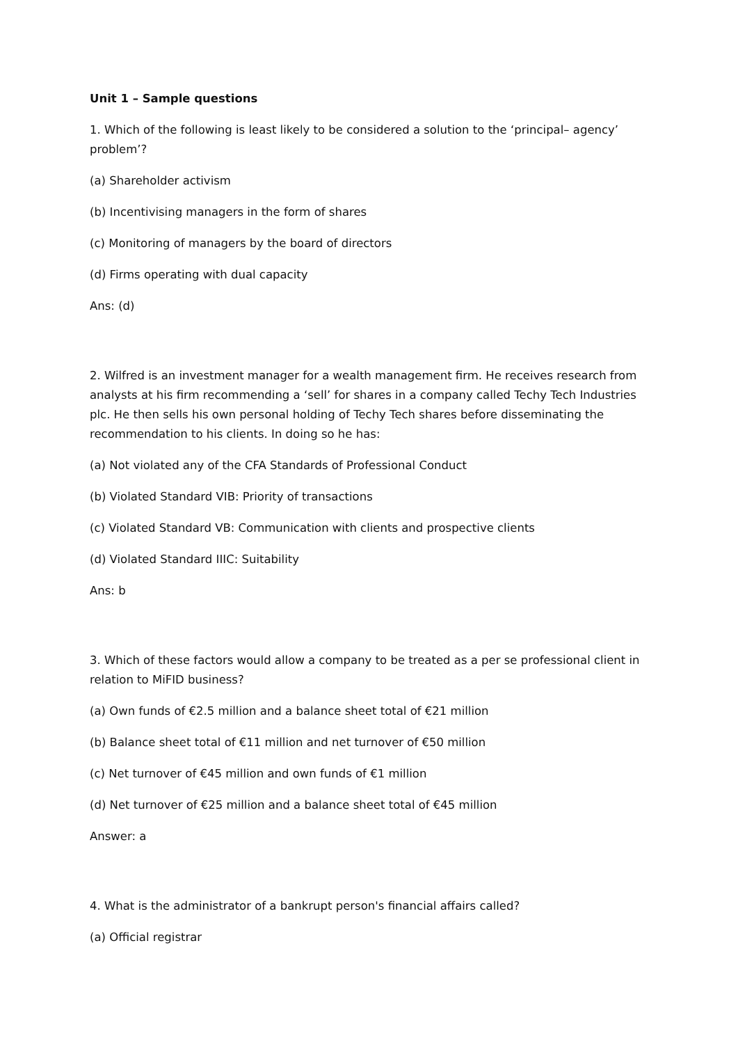Unit 1 – Sample questions
1. Which of the following is least likely to be considered a solution to the ‘principal– agency’ problem’?
(a) Shareholder activism
(b) Incentivising managers in the form of shares
(c) Monitoring of managers by the board of directors
(d) Firms operating with dual capacity
Ans: (d)
2. Wilfred is an investment manager for a wealth management firm. He receives research from analysts at his firm recommending a ‘sell’ for shares in a company called Techy Tech Industries plc. He then sells his own personal holding of Techy Tech shares before disseminating the recommendation to his clients. In doing so he has:
(a) Not violated any of the CFA Standards of Professional Conduct
(b) Violated Standard VIB: Priority of transactions
(c) Violated Standard VB: Communication with clients and prospective clients
(d) Violated Standard IIIC: Suitability
Ans: b
3. Which of these factors would allow a company to be treated as a per se professional client in relation to MiFID business?
(a) Own funds of €2.5 million and a balance sheet total of €21 million
(b) Balance sheet total of €11 million and net turnover of €50 million
(c) Net turnover of €45 million and own funds of €1 million
(d) Net turnover of €25 million and a balance sheet total of €45 million
Answer: a
4. What is the administrator of a bankrupt person's financial affairs called?
(a) Official registrar